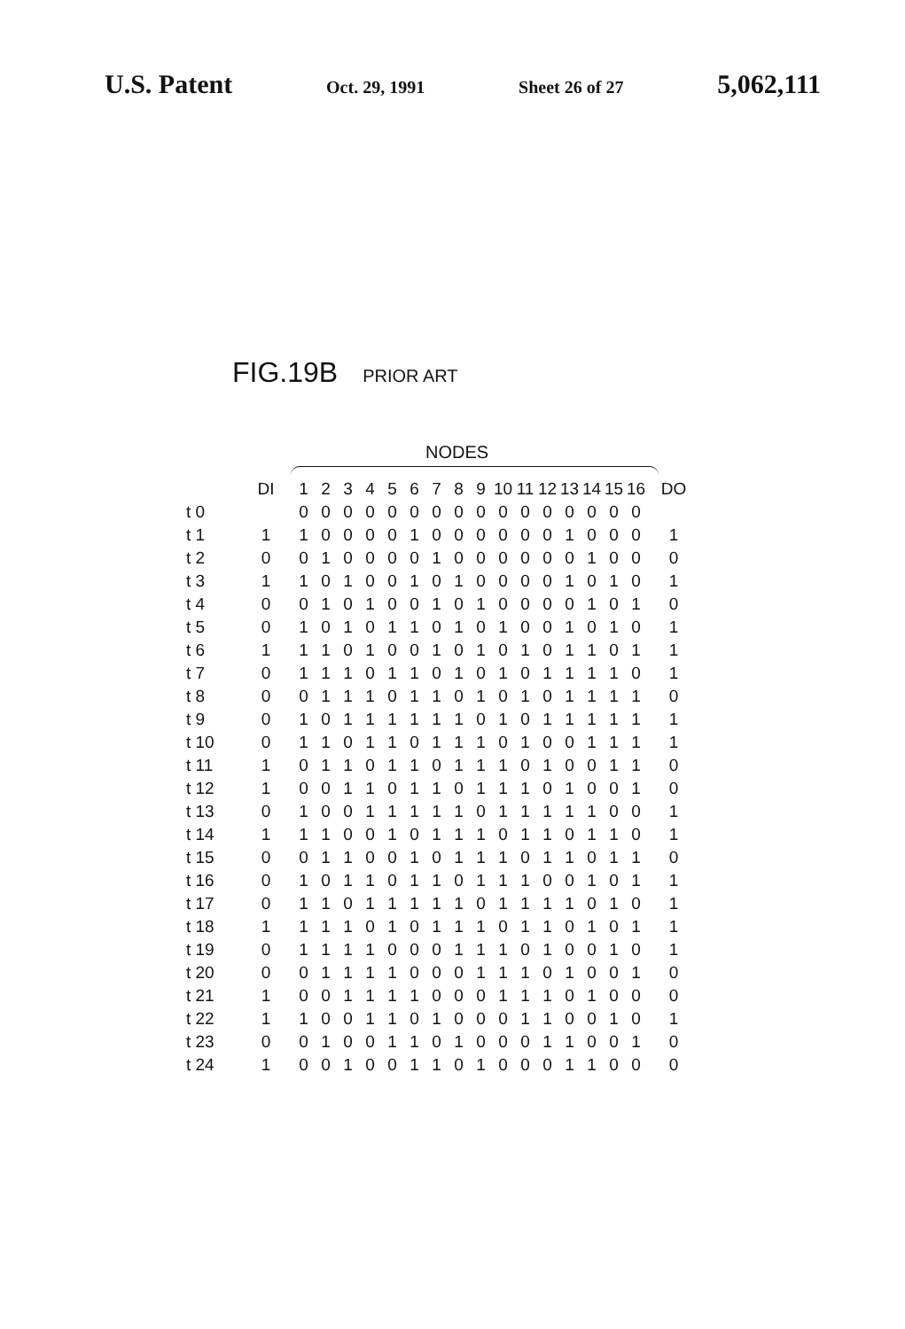U.S. Patent Oct. 29, 1991 Sheet 26 of 27 5,062,111
FIG.19B PRIOR ART
NODES
| | DI | 1 | 2 | 3 | 4 | 5 | 6 | 7 | 8 | 9 | 10 | 11 | 12 | 13 | 14 | 15 | 16 | DO |
| --- | --- | --- | --- | --- | --- | --- | --- | --- | --- | --- | --- | --- | --- | --- | --- | --- | --- | --- |
| t 0 | | 0 | 0 | 0 | 0 | 0 | 0 | 0 | 0 | 0 | 0 | 0 | 0 | 0 | 0 | 0 | 0 | |
| t 1 | 1 | 1 | 0 | 0 | 0 | 0 | 1 | 0 | 0 | 0 | 0 | 0 | 0 | 1 | 0 | 0 | 0 | 1 |
| t 2 | 0 | 0 | 1 | 0 | 0 | 0 | 0 | 1 | 0 | 0 | 0 | 0 | 0 | 0 | 1 | 0 | 0 | 0 |
| t 3 | 1 | 1 | 0 | 1 | 0 | 0 | 1 | 0 | 1 | 0 | 0 | 0 | 0 | 1 | 0 | 1 | 0 | 1 |
| t 4 | 0 | 0 | 1 | 0 | 1 | 0 | 0 | 1 | 0 | 1 | 0 | 0 | 0 | 0 | 1 | 0 | 1 | 0 |
| t 5 | 0 | 1 | 0 | 1 | 0 | 1 | 1 | 0 | 1 | 0 | 1 | 0 | 0 | 1 | 0 | 1 | 0 | 1 |
| t 6 | 1 | 1 | 1 | 0 | 1 | 0 | 0 | 1 | 0 | 1 | 0 | 1 | 0 | 1 | 1 | 0 | 1 | 1 |
| t 7 | 0 | 1 | 1 | 1 | 0 | 1 | 1 | 0 | 1 | 0 | 1 | 0 | 1 | 1 | 1 | 1 | 0 | 1 |
| t 8 | 0 | 0 | 1 | 1 | 1 | 0 | 1 | 1 | 0 | 1 | 0 | 1 | 0 | 1 | 1 | 1 | 1 | 0 |
| t 9 | 0 | 1 | 0 | 1 | 1 | 1 | 1 | 1 | 1 | 0 | 1 | 0 | 1 | 1 | 1 | 1 | 1 | 1 |
| t 10 | 0 | 1 | 1 | 0 | 1 | 1 | 0 | 1 | 1 | 1 | 0 | 1 | 0 | 0 | 1 | 1 | 1 | 1 |
| t 11 | 1 | 0 | 1 | 1 | 0 | 1 | 1 | 0 | 1 | 1 | 1 | 0 | 1 | 0 | 0 | 1 | 1 | 0 |
| t 12 | 1 | 0 | 0 | 1 | 1 | 0 | 1 | 1 | 0 | 1 | 1 | 1 | 0 | 1 | 0 | 0 | 1 | 0 |
| t 13 | 0 | 1 | 0 | 0 | 1 | 1 | 1 | 1 | 1 | 0 | 1 | 1 | 1 | 1 | 1 | 0 | 0 | 1 |
| t 14 | 1 | 1 | 1 | 0 | 0 | 1 | 0 | 1 | 1 | 1 | 0 | 1 | 1 | 0 | 1 | 1 | 0 | 1 |
| t 15 | 0 | 0 | 1 | 1 | 0 | 0 | 1 | 0 | 1 | 1 | 1 | 0 | 1 | 1 | 0 | 1 | 1 | 0 |
| t 16 | 0 | 1 | 0 | 1 | 1 | 0 | 1 | 1 | 0 | 1 | 1 | 1 | 0 | 0 | 1 | 0 | 1 | 1 |
| t 17 | 0 | 1 | 1 | 0 | 1 | 1 | 1 | 1 | 1 | 0 | 1 | 1 | 1 | 1 | 0 | 1 | 0 | 1 |
| t 18 | 1 | 1 | 1 | 1 | 0 | 1 | 0 | 1 | 1 | 1 | 0 | 1 | 1 | 0 | 1 | 0 | 1 | 1 |
| t 19 | 0 | 1 | 1 | 1 | 1 | 0 | 0 | 0 | 1 | 1 | 1 | 0 | 1 | 0 | 0 | 1 | 0 | 1 |
| t 20 | 0 | 0 | 1 | 1 | 1 | 1 | 0 | 0 | 0 | 1 | 1 | 1 | 0 | 1 | 0 | 0 | 1 | 0 |
| t 21 | 1 | 0 | 0 | 1 | 1 | 1 | 1 | 0 | 0 | 0 | 1 | 1 | 1 | 0 | 1 | 0 | 0 | 0 |
| t 22 | 1 | 1 | 0 | 0 | 1 | 1 | 0 | 1 | 0 | 0 | 0 | 1 | 1 | 0 | 0 | 1 | 0 | 1 |
| t 23 | 0 | 0 | 1 | 0 | 0 | 1 | 1 | 0 | 1 | 0 | 0 | 0 | 1 | 1 | 0 | 0 | 1 | 0 |
| t 24 | 1 | 0 | 0 | 1 | 0 | 0 | 1 | 1 | 0 | 1 | 0 | 0 | 0 | 1 | 1 | 0 | 0 | 0 |